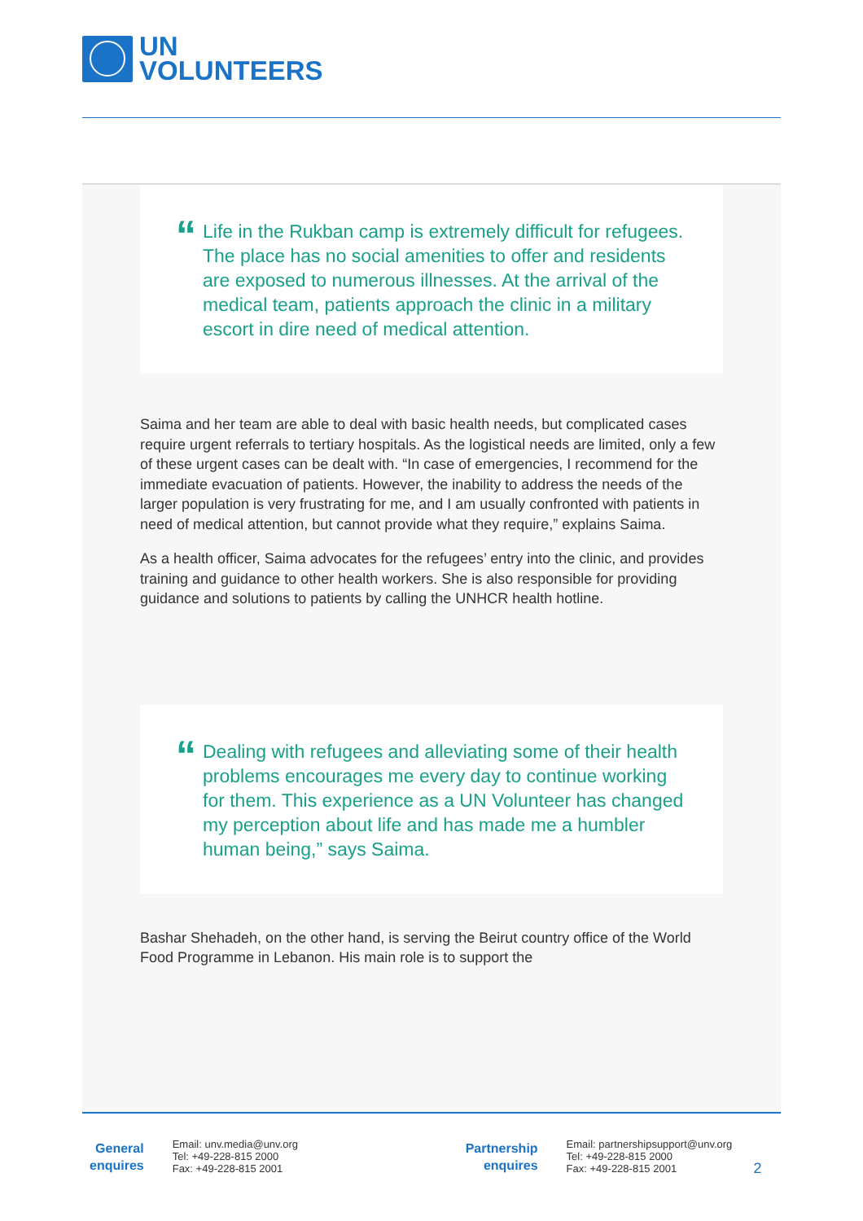UN
VOLUNTEERS
“Life in the Rukban camp is extremely difficult for refugees. The place has no social amenities to offer and residents are exposed to numerous illnesses. At the arrival of the medical team, patients approach the clinic in a military escort in dire need of medical attention.
Saima and her team are able to deal with basic health needs, but complicated cases require urgent referrals to tertiary hospitals. As the logistical needs are limited, only a few of these urgent cases can be dealt with. “In case of emergencies, I recommend for the immediate evacuation of patients. However, the inability to address the needs of the larger population is very frustrating for me, and I am usually confronted with patients in need of medical attention, but cannot provide what they require,” explains Saima.
As a health officer, Saima advocates for the refugees’ entry into the clinic, and provides training and guidance to other health workers. She is also responsible for providing guidance and solutions to patients by calling the UNHCR health hotline.
“Dealing with refugees and alleviating some of their health problems encourages me every day to continue working for them. This experience as a UN Volunteer has changed my perception about life and has made me a humbler human being,” says Saima.
Bashar Shehadeh, on the other hand, is serving the Beirut country office of the World Food Programme in Lebanon. His main role is to support the
General
enquires
Email: unv.media@unv.org
Tel: +49-228-815 2000
Fax: +49-228-815 2001
Partnership
enquires
Email: partnershipsupport@unv.org
Tel: +49-228-815 2000
Fax: +49-228-815 2001
2